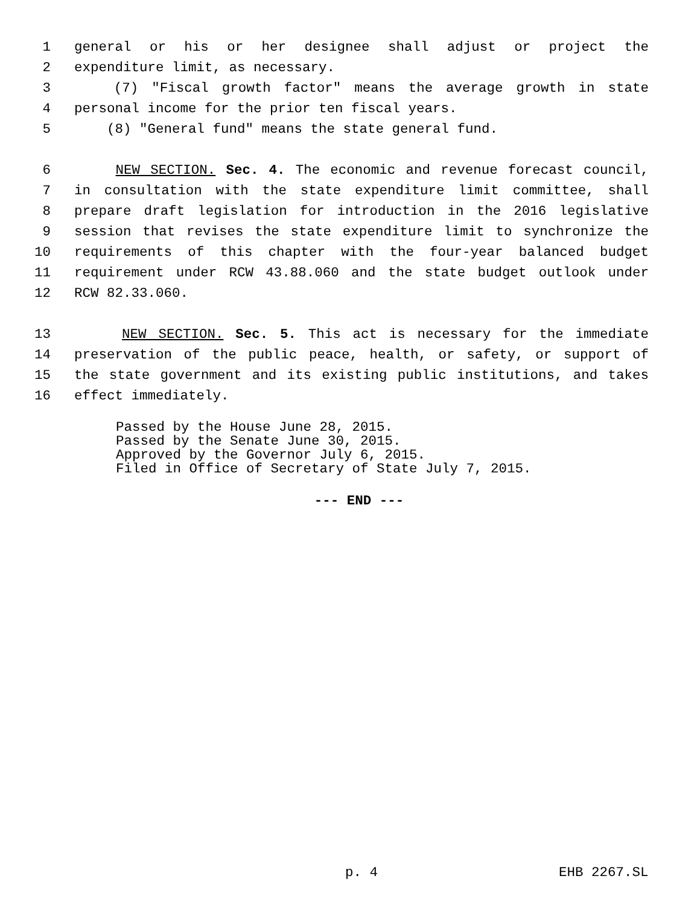1 general or his or her designee shall adjust or project the
2 expenditure limit, as necessary.
3 (7) "Fiscal growth factor" means the average growth in state
4 personal income for the prior ten fiscal years.
5 (8) "General fund" means the state general fund.
6 NEW SECTION. Sec. 4. The economic and revenue forecast council,
7 in consultation with the state expenditure limit committee, shall
8 prepare draft legislation for introduction in the 2016 legislative
9 session that revises the state expenditure limit to synchronize the
10 requirements of this chapter with the four-year balanced budget
11 requirement under RCW 43.88.060 and the state budget outlook under
12 RCW 82.33.060.
13 NEW SECTION. Sec. 5. This act is necessary for the immediate
14 preservation of the public peace, health, or safety, or support of
15 the state government and its existing public institutions, and takes
16 effect immediately.
Passed by the House June 28, 2015. Passed by the Senate June 30, 2015. Approved by the Governor July 6, 2015. Filed in Office of Secretary of State July 7, 2015.
--- END ---
p. 4 EHB 2267.SL